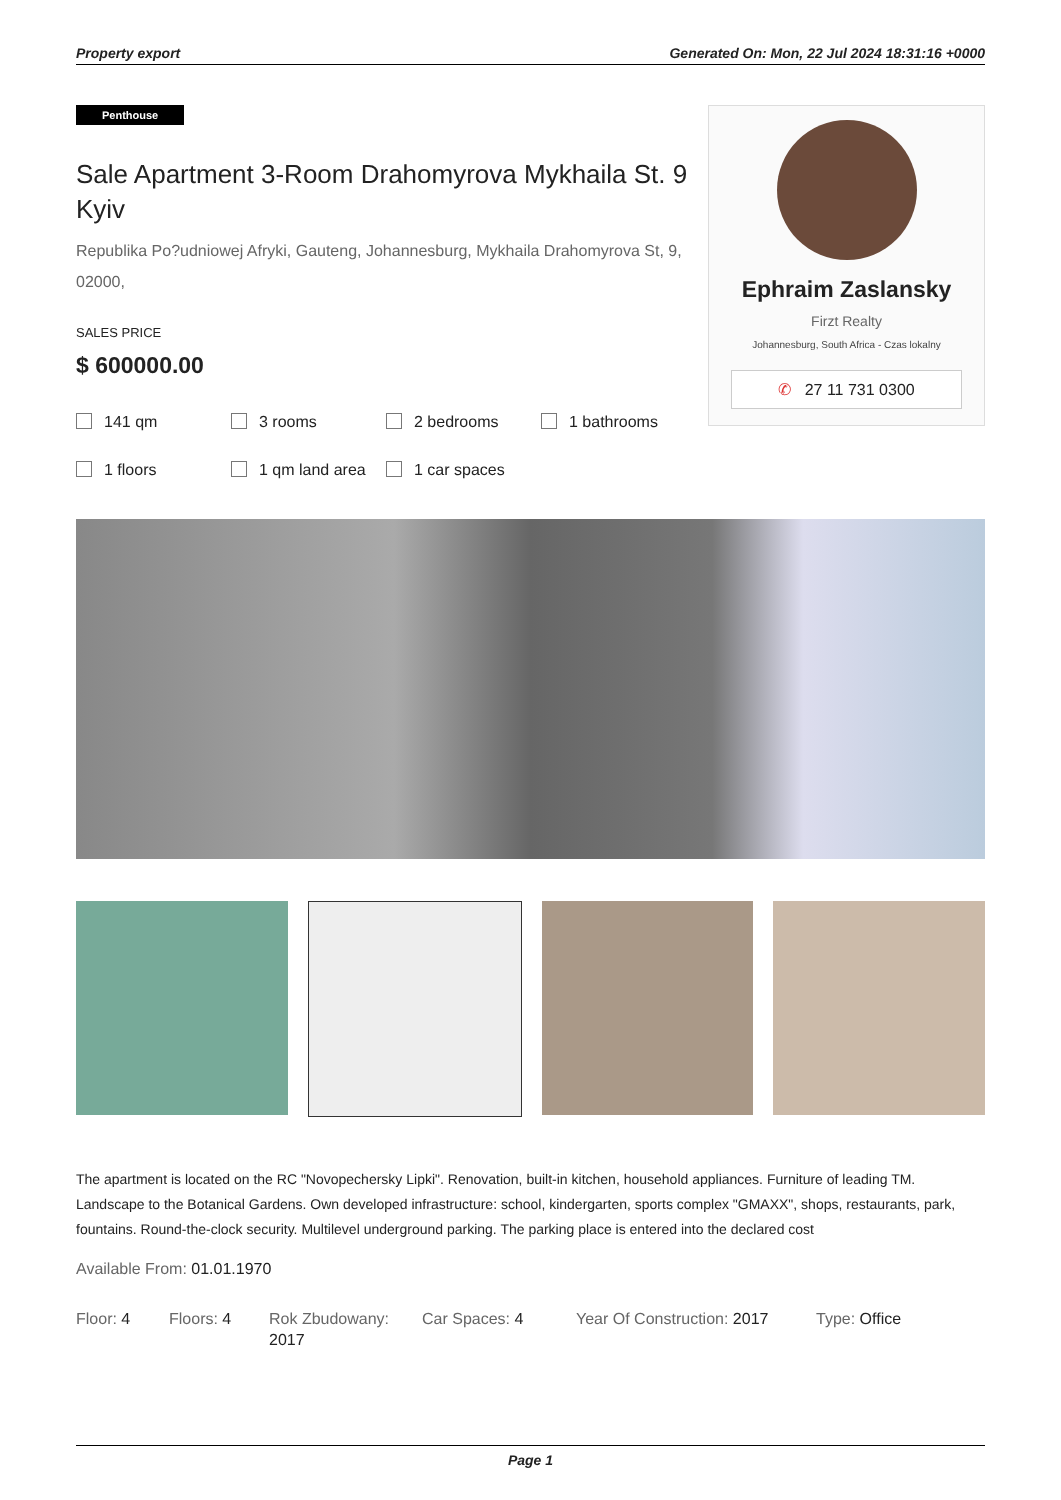Property export Generated On: Mon, 22 Jul 2024 18:31:16 +0000
Penthouse
Sale Apartment 3-Room Drahomyrova Mykhaila St. 9 Kyiv
Republika Po?udniowej Afryki, Gauteng, Johannesburg, Mykhaila Drahomyrova St, 9, 02000,
SALES PRICE
$ 600000.00
141 qm 3 rooms 2 bedrooms 1 bathrooms 1 floors 1 qm land area 1 car spaces
Ephraim Zaslansky
Firzt Realty
Johannesburg, South Africa - Czas lokalny
✆ 27 11 731 0300
The apartment is located on the RC "Novopechersky Lipki". Renovation, built-in kitchen, household appliances. Furniture of leading TM. Landscape to the Botanical Gardens. Own developed infrastructure: school, kindergarten, sports complex "GMAXX", shops, restaurants, park, fountains. Round-the-clock security. Multilevel underground parking. The parking place is entered into the declared cost
Available From: 01.01.1970
Floor: 4 Floors: 4 Rok Zbudowany: 2017
Car Spaces: 4 Year Of Construction: 2017
Type: Office
Page 1